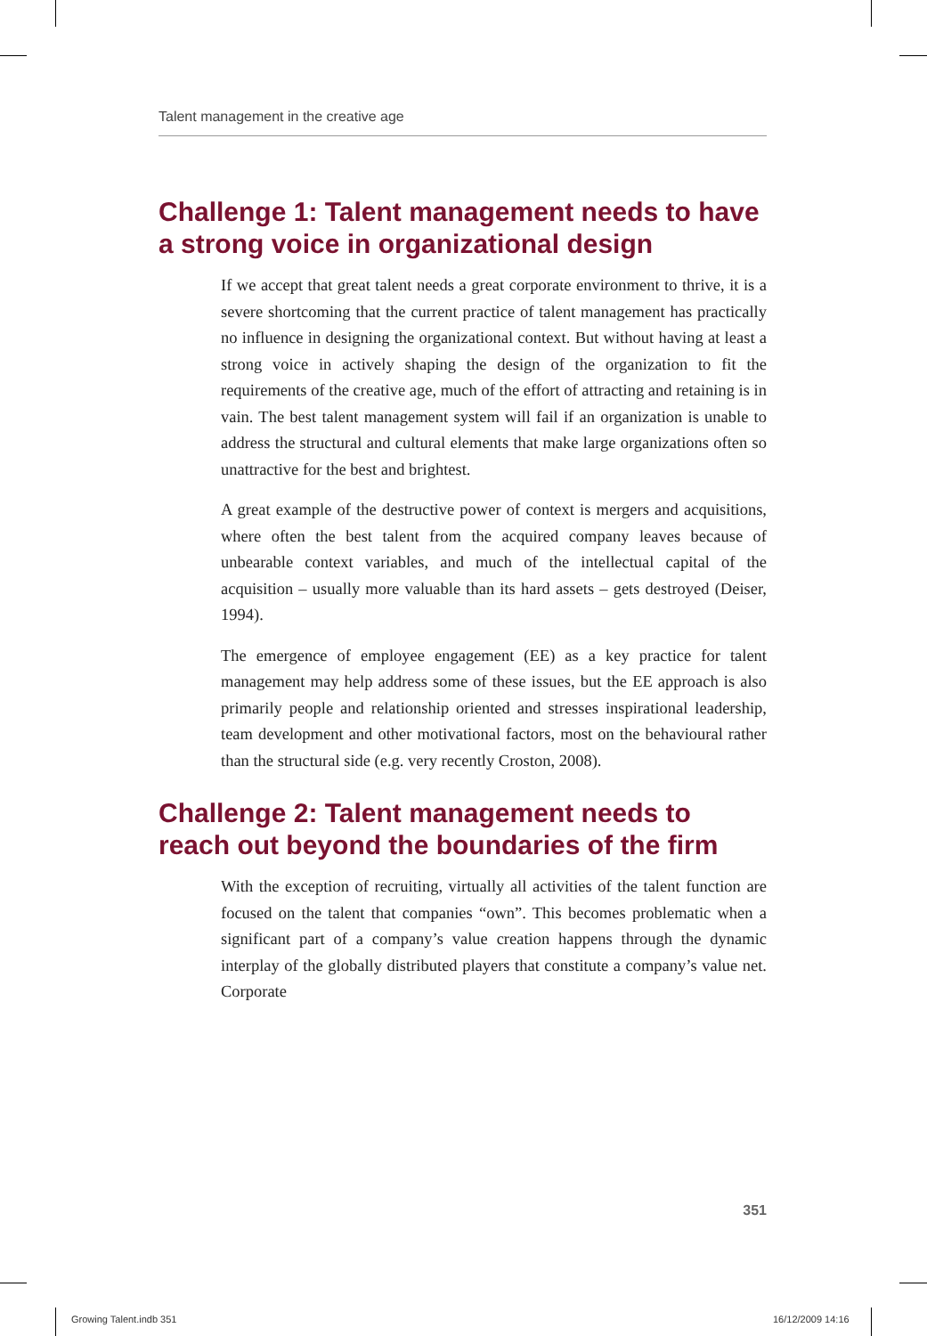Talent management in the creative age
Challenge 1: Talent management needs to have a strong voice in organizational design
If we accept that great talent needs a great corporate environment to thrive, it is a severe shortcoming that the current practice of talent management has practically no influence in designing the organizational context. But without having at least a strong voice in actively shaping the design of the organization to fit the requirements of the creative age, much of the effort of attracting and retaining is in vain. The best talent management system will fail if an organization is unable to address the structural and cultural elements that make large organizations often so unattractive for the best and brightest.
A great example of the destructive power of context is mergers and acquisitions, where often the best talent from the acquired company leaves because of unbearable context variables, and much of the intellectual capital of the acquisition – usually more valuable than its hard assets – gets destroyed (Deiser, 1994).
The emergence of employee engagement (EE) as a key practice for talent management may help address some of these issues, but the EE approach is also primarily people and relationship oriented and stresses inspirational leadership, team development and other motivational factors, most on the behavioural rather than the structural side (e.g. very recently Croston, 2008).
Challenge 2: Talent management needs to reach out beyond the boundaries of the firm
With the exception of recruiting, virtually all activities of the talent function are focused on the talent that companies “own”. This becomes problematic when a significant part of a company’s value creation happens through the dynamic interplay of the globally distributed players that constitute a company’s value net. Corporate
351
Growing Talent.indb 351 16/12/2009 14:16